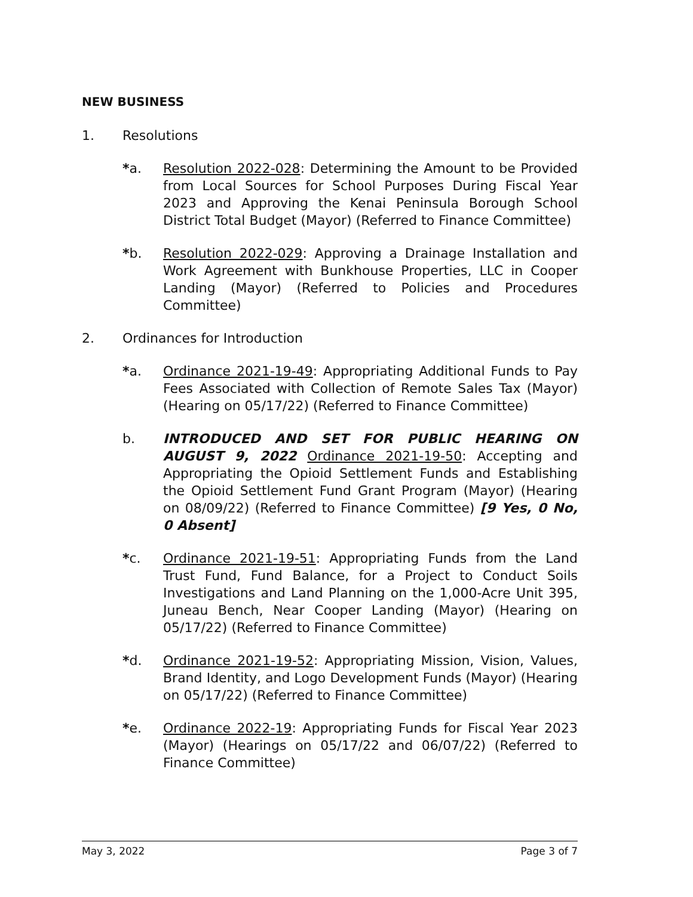NEW BUSINESS
1. Resolutions
*a. Resolution 2022-028: Determining the Amount to be Provided from Local Sources for School Purposes During Fiscal Year 2023 and Approving the Kenai Peninsula Borough School District Total Budget (Mayor) (Referred to Finance Committee)
*b. Resolution 2022-029: Approving a Drainage Installation and Work Agreement with Bunkhouse Properties, LLC in Cooper Landing (Mayor) (Referred to Policies and Procedures Committee)
2. Ordinances for Introduction
*a. Ordinance 2021-19-49: Appropriating Additional Funds to Pay Fees Associated with Collection of Remote Sales Tax (Mayor) (Hearing on 05/17/22) (Referred to Finance Committee)
b. INTRODUCED AND SET FOR PUBLIC HEARING ON AUGUST 9, 2022 Ordinance 2021-19-50: Accepting and Appropriating the Opioid Settlement Funds and Establishing the Opioid Settlement Fund Grant Program (Mayor) (Hearing on 08/09/22) (Referred to Finance Committee) [9 Yes, 0 No, 0 Absent]
*c. Ordinance 2021-19-51: Appropriating Funds from the Land Trust Fund, Fund Balance, for a Project to Conduct Soils Investigations and Land Planning on the 1,000-Acre Unit 395, Juneau Bench, Near Cooper Landing (Mayor) (Hearing on 05/17/22) (Referred to Finance Committee)
*d. Ordinance 2021-19-52: Appropriating Mission, Vision, Values, Brand Identity, and Logo Development Funds (Mayor) (Hearing on 05/17/22) (Referred to Finance Committee)
*e. Ordinance 2022-19: Appropriating Funds for Fiscal Year 2023 (Mayor) (Hearings on 05/17/22 and 06/07/22) (Referred to Finance Committee)
May 3, 2022 Page 3 of 7